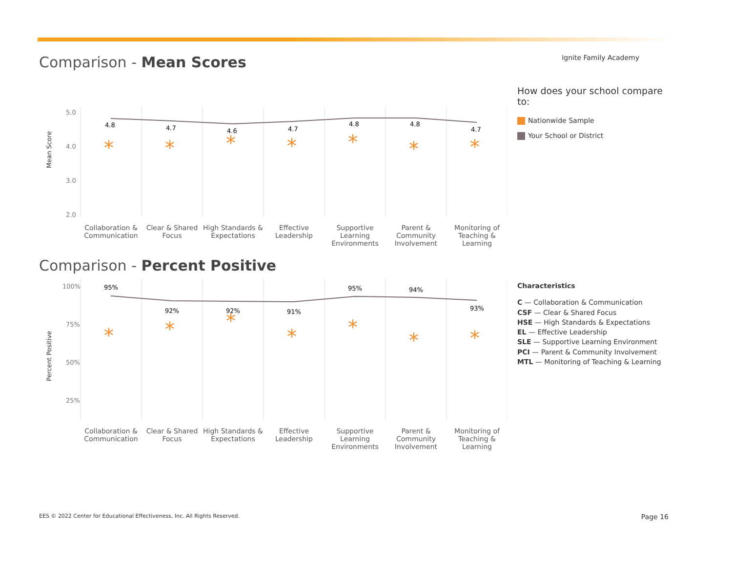Comparison - Mean Scores
Ignite Family Academy
5.0
4.0
3.0
2.0
Mean Score
4.8
4.7
4.6
4.7
4.8
4.8
4.7
*
*
*
*
*
*
*
Collaboration & Communication
Clear & Shared Focus
High Standards & Expectations
Effective Leadership
Supportive Learning Environments
Parent & Community Involvement
Monitoring of Teaching & Learning
How does your school compare to:
Nationwide Sample
Your School or District
Comparison - Percent Positive
100%
75%
50%
25%
Percent Positive
95%
92%
92%
91%
95%
94%
93%
*
*
*
*
*
*
*
Collaboration & Communication
Clear & Shared Focus
High Standards & Expectations
Effective Leadership
Supportive Learning Environments
Parent & Community Involvement
Monitoring of Teaching & Learning
Characteristics
C — Collaboration & Communication
CSF — Clear & Shared Focus
HSE — High Standards & Expectations
EL — Effective Leadership
SLE — Supportive Learning Environment
PCI — Parent & Community Involvement
MTL — Monitoring of Teaching & Learning
EES © 2022 Center for Educational Effectiveness, Inc. All Rights Reserved. Page 16